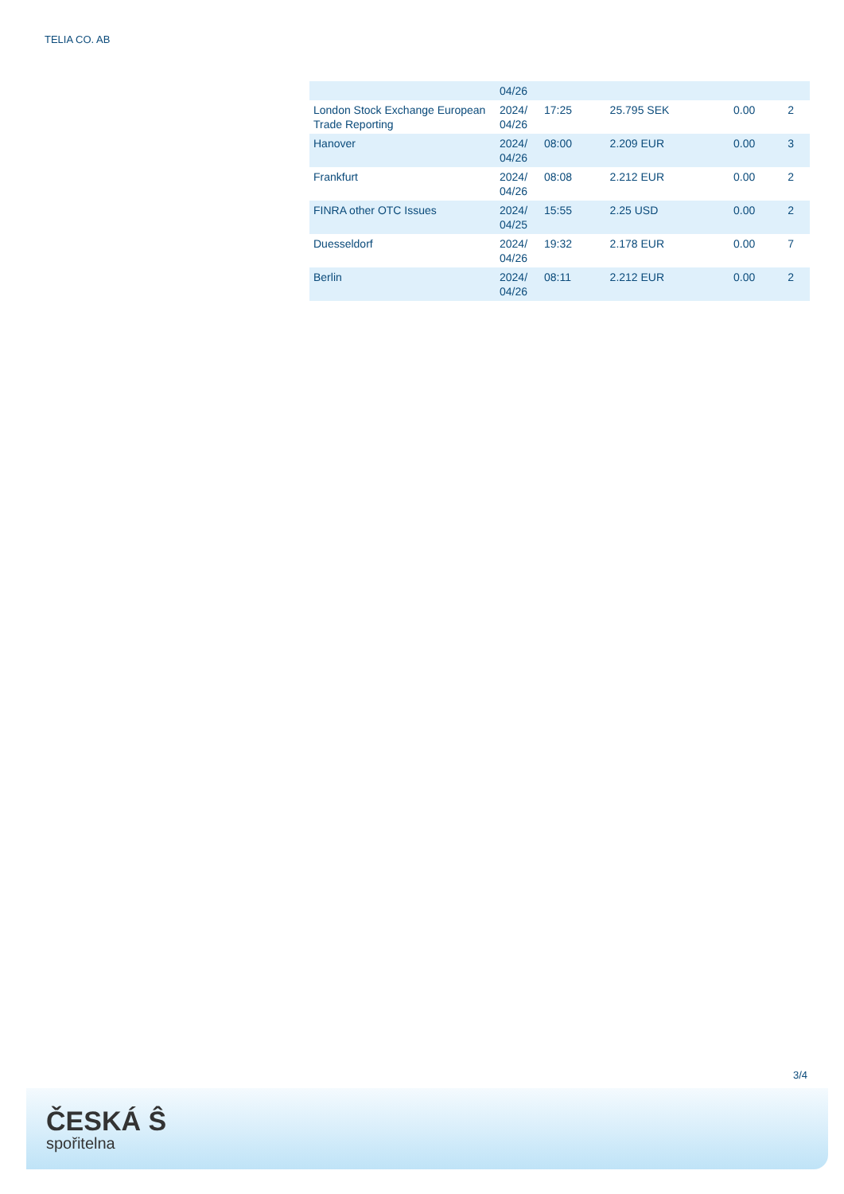TELIA CO. AB
| | 04/26 | | | | |
| London Stock Exchange European Trade Reporting | 2024/ 04/26 | 17:25 | 25.795 SEK | 0.00 | 2 |
| Hanover | 2024/ 04/26 | 08:00 | 2.209 EUR | 0.00 | 3 |
| Frankfurt | 2024/ 04/26 | 08:08 | 2.212 EUR | 0.00 | 2 |
| FINRA other OTC Issues | 2024/ 04/25 | 15:55 | 2.25 USD | 0.00 | 2 |
| Duesseldorf | 2024/ 04/26 | 19:32 | 2.178 EUR | 0.00 | 7 |
| Berlin | 2024/ 04/26 | 08:11 | 2.212 EUR | 0.00 | 2 |
3/4
ČESKÁ Ŝ
spořitelna